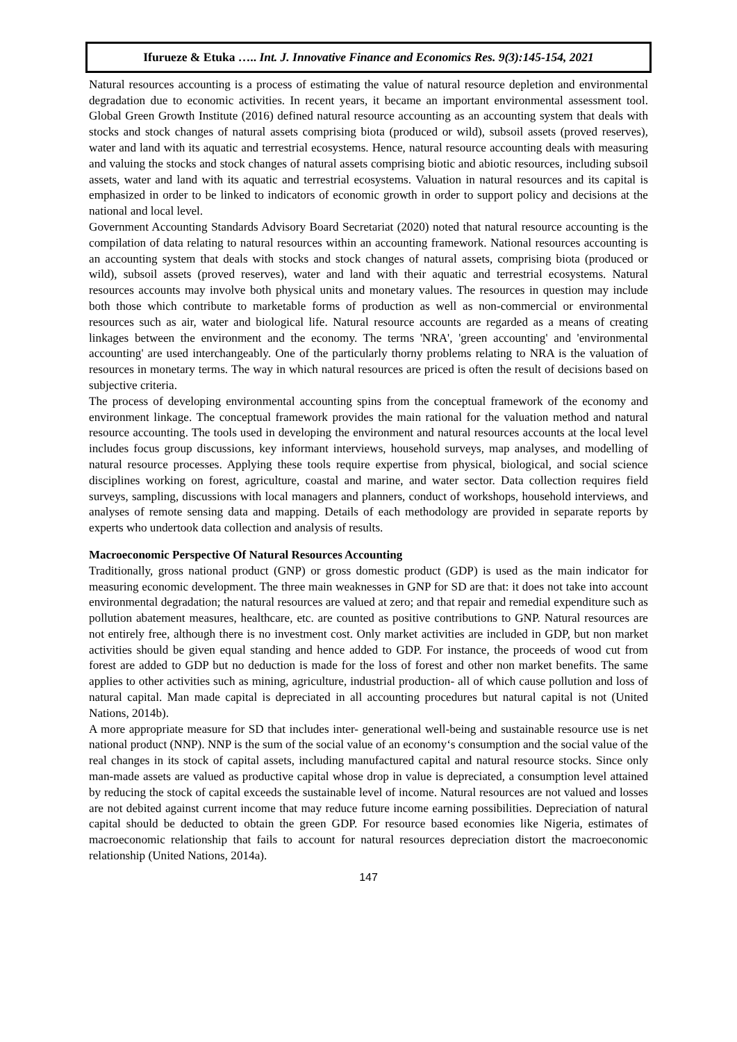Ifurueze & Etuka ….. Int. J. Innovative Finance and Economics Res. 9(3):145-154, 2021
Natural resources accounting is a process of estimating the value of natural resource depletion and environmental degradation due to economic activities. In recent years, it became an important environmental assessment tool. Global Green Growth Institute (2016) defined natural resource accounting as an accounting system that deals with stocks and stock changes of natural assets comprising biota (produced or wild), subsoil assets (proved reserves), water and land with its aquatic and terrestrial ecosystems. Hence, natural resource accounting deals with measuring and valuing the stocks and stock changes of natural assets comprising biotic and abiotic resources, including subsoil assets, water and land with its aquatic and terrestrial ecosystems. Valuation in natural resources and its capital is emphasized in order to be linked to indicators of economic growth in order to support policy and decisions at the national and local level.
Government Accounting Standards Advisory Board Secretariat (2020) noted that natural resource accounting is the compilation of data relating to natural resources within an accounting framework. National resources accounting is an accounting system that deals with stocks and stock changes of natural assets, comprising biota (produced or wild), subsoil assets (proved reserves), water and land with their aquatic and terrestrial ecosystems. Natural resources accounts may involve both physical units and monetary values. The resources in question may include both those which contribute to marketable forms of production as well as non-commercial or environmental resources such as air, water and biological life. Natural resource accounts are regarded as a means of creating linkages between the environment and the economy. The terms 'NRA', 'green accounting' and 'environmental accounting' are used interchangeably. One of the particularly thorny problems relating to NRA is the valuation of resources in monetary terms. The way in which natural resources are priced is often the result of decisions based on subjective criteria.
The process of developing environmental accounting spins from the conceptual framework of the economy and environment linkage. The conceptual framework provides the main rational for the valuation method and natural resource accounting. The tools used in developing the environment and natural resources accounts at the local level includes focus group discussions, key informant interviews, household surveys, map analyses, and modelling of natural resource processes. Applying these tools require expertise from physical, biological, and social science disciplines working on forest, agriculture, coastal and marine, and water sector. Data collection requires field surveys, sampling, discussions with local managers and planners, conduct of workshops, household interviews, and analyses of remote sensing data and mapping. Details of each methodology are provided in separate reports by experts who undertook data collection and analysis of results.
Macroeconomic Perspective Of Natural Resources Accounting
Traditionally, gross national product (GNP) or gross domestic product (GDP) is used as the main indicator for measuring economic development. The three main weaknesses in GNP for SD are that: it does not take into account environmental degradation; the natural resources are valued at zero; and that repair and remedial expenditure such as pollution abatement measures, healthcare, etc. are counted as positive contributions to GNP. Natural resources are not entirely free, although there is no investment cost. Only market activities are included in GDP, but non market activities should be given equal standing and hence added to GDP. For instance, the proceeds of wood cut from forest are added to GDP but no deduction is made for the loss of forest and other non market benefits. The same applies to other activities such as mining, agriculture, industrial production- all of which cause pollution and loss of natural capital. Man made capital is depreciated in all accounting procedures but natural capital is not (United Nations, 2014b).
A more appropriate measure for SD that includes inter- generational well-being and sustainable resource use is net national product (NNP). NNP is the sum of the social value of an economy‘s consumption and the social value of the real changes in its stock of capital assets, including manufactured capital and natural resource stocks. Since only man-made assets are valued as productive capital whose drop in value is depreciated, a consumption level attained by reducing the stock of capital exceeds the sustainable level of income. Natural resources are not valued and losses are not debited against current income that may reduce future income earning possibilities. Depreciation of natural capital should be deducted to obtain the green GDP. For resource based economies like Nigeria, estimates of macroeconomic relationship that fails to account for natural resources depreciation distort the macroeconomic relationship (United Nations, 2014a).
147